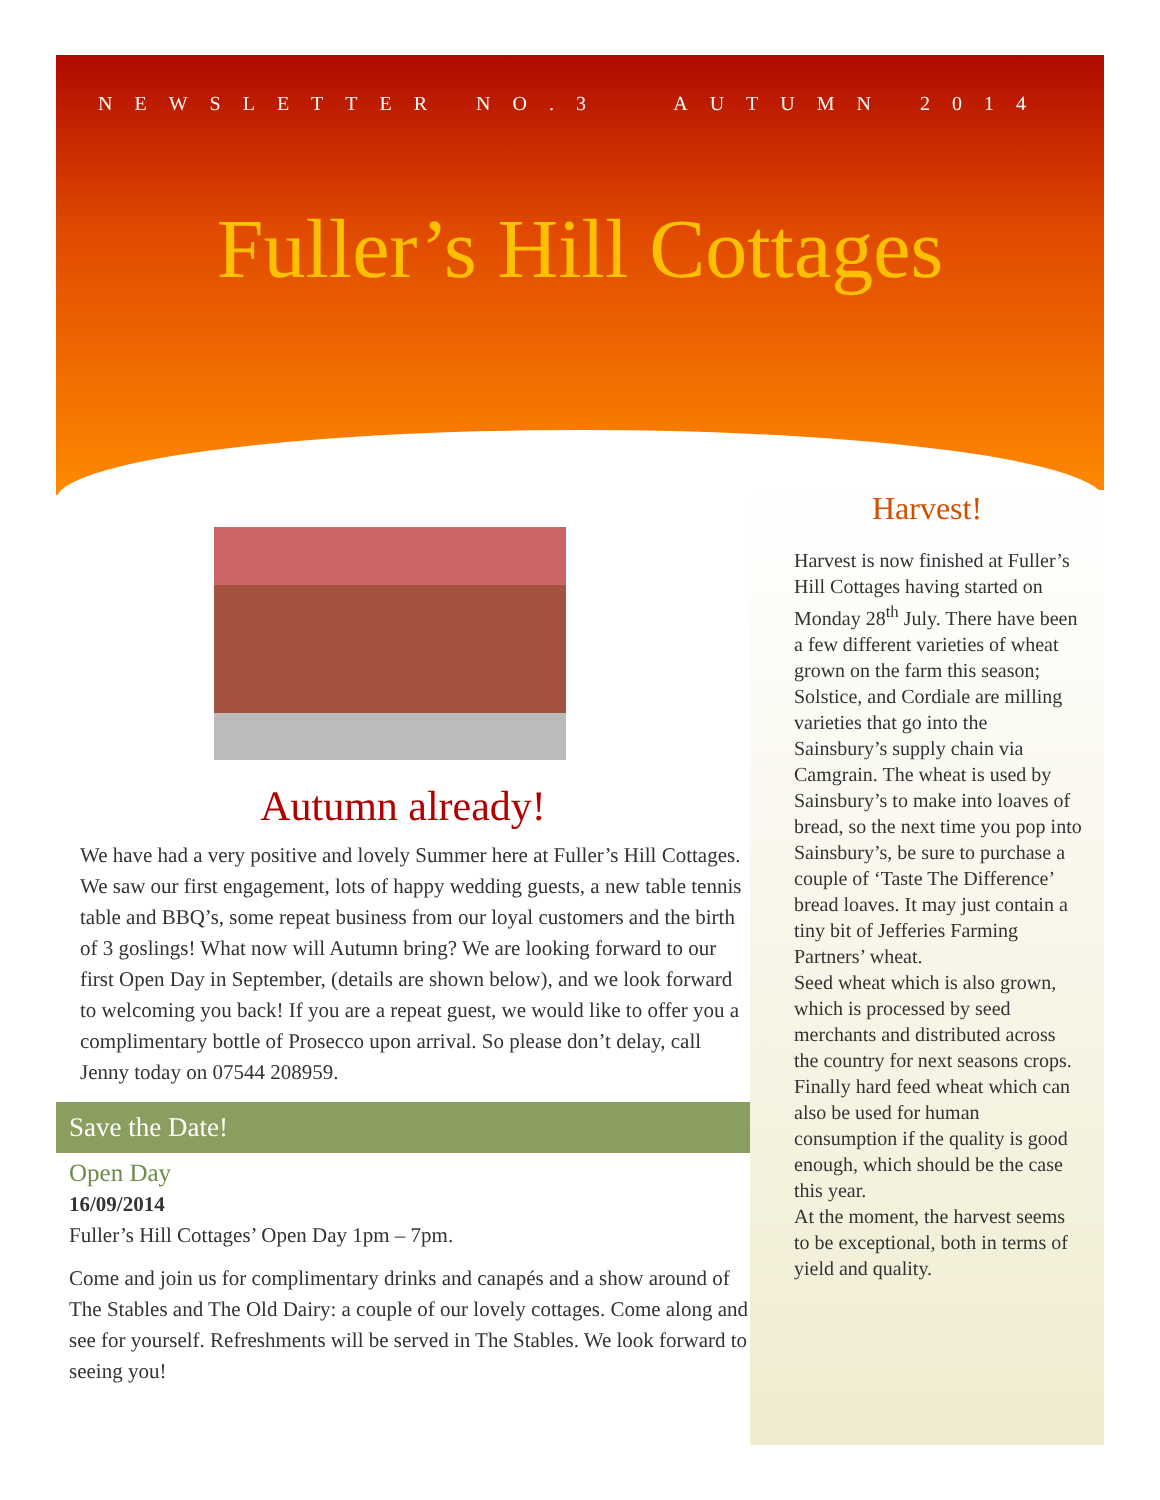NEWSLETTER NO.3 AUTUMN 2014
Fuller’s Hill Cottages
Autumn already!
We have had a very positive and lovely Summer here at Fuller’s Hill Cottages. We saw our first engagement, lots of happy wedding guests, a new table tennis table and BBQ’s, some repeat business from our loyal customers and the birth of 3 goslings! What now will Autumn bring? We are looking forward to our first Open Day in September, (details are shown below), and we look forward to welcoming you back! If you are a repeat guest, we would like to offer you a complimentary bottle of Prosecco upon arrival. So please don’t delay, call Jenny today on 07544 208959.
Save the Date!
Open Day
16/09/2014
Fuller’s Hill Cottages’ Open Day 1pm – 7pm.
Come and join us for complimentary drinks and canapés and a show around of The Stables and The Old Dairy: a couple of our lovely cottages. Come along and see for yourself. Refreshments will be served in The Stables. We look forward to seeing you!
Harvest!
Harvest is now finished at Fuller’s Hill Cottages having started on Monday 28<sup>th</sup> July. There have been a few different varieties of wheat grown on the farm this season; Solstice, and Cordiale are milling varieties that go into the Sainsbury’s supply chain via Camgrain. The wheat is used by Sainsbury’s to make into loaves of bread, so the next time you pop into Sainsbury’s, be sure to purchase a couple of ‘Taste The Difference’ bread loaves. It may just contain a tiny bit of Jefferies Farming Partners’ wheat.
Seed wheat which is also grown, which is processed by seed merchants and distributed across the country for next seasons crops. Finally hard feed wheat which can also be used for human consumption if the quality is good enough, which should be the case this year.
At the moment, the harvest seems to be exceptional, both in terms of yield and quality.